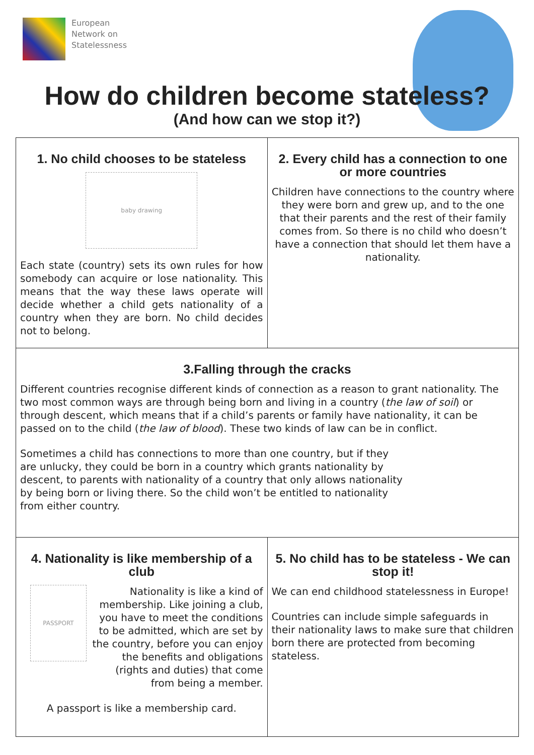European
Network on
Statelessness
How do children become stateless?
(And how can we stop it?)
1. No child chooses to be stateless
baby drawing
Each state (country) sets its own rules for how somebody can acquire or lose nationality. This means that the way these laws operate will decide whether a child gets nationality of a country when they are born. No child decides not to belong.
2. Every child has a connection to one or more countries
Children have connections to the country where they were born and grew up, and to the one that their parents and the rest of their family comes from. So there is no child who doesn’t have a connection that should let them have a nationality.
3.Falling through the cracks
Different countries recognise different kinds of connection as a reason to grant nationality. The two most common ways are through being born and living in a country (the law of soil) or through descent, which means that if a child’s parents or family have nationality, it can be passed on to the child (the law of blood). These two kinds of law can be in conflict.
Sometimes a child has connections to more than one country, but if they are unlucky, they could be born in a country which grants nationality by descent, to parents with nationality of a country that only allows nationality by being born or living there. So the child won’t be entitled to nationality from either country.
4. Nationality is like membership of a club
PASSPORT
Nationality is like a kind of membership. Like joining a club, you have to meet the conditions to be admitted, which are set by the country, before you can enjoy the benefits and obligations (rights and duties) that come from being a member.
A passport is like a membership card.
5. No child has to be stateless - We can stop it!
We can end childhood statelessness in Europe!
Countries can include simple safeguards in their nationality laws to make sure that children born there are protected from becoming stateless.